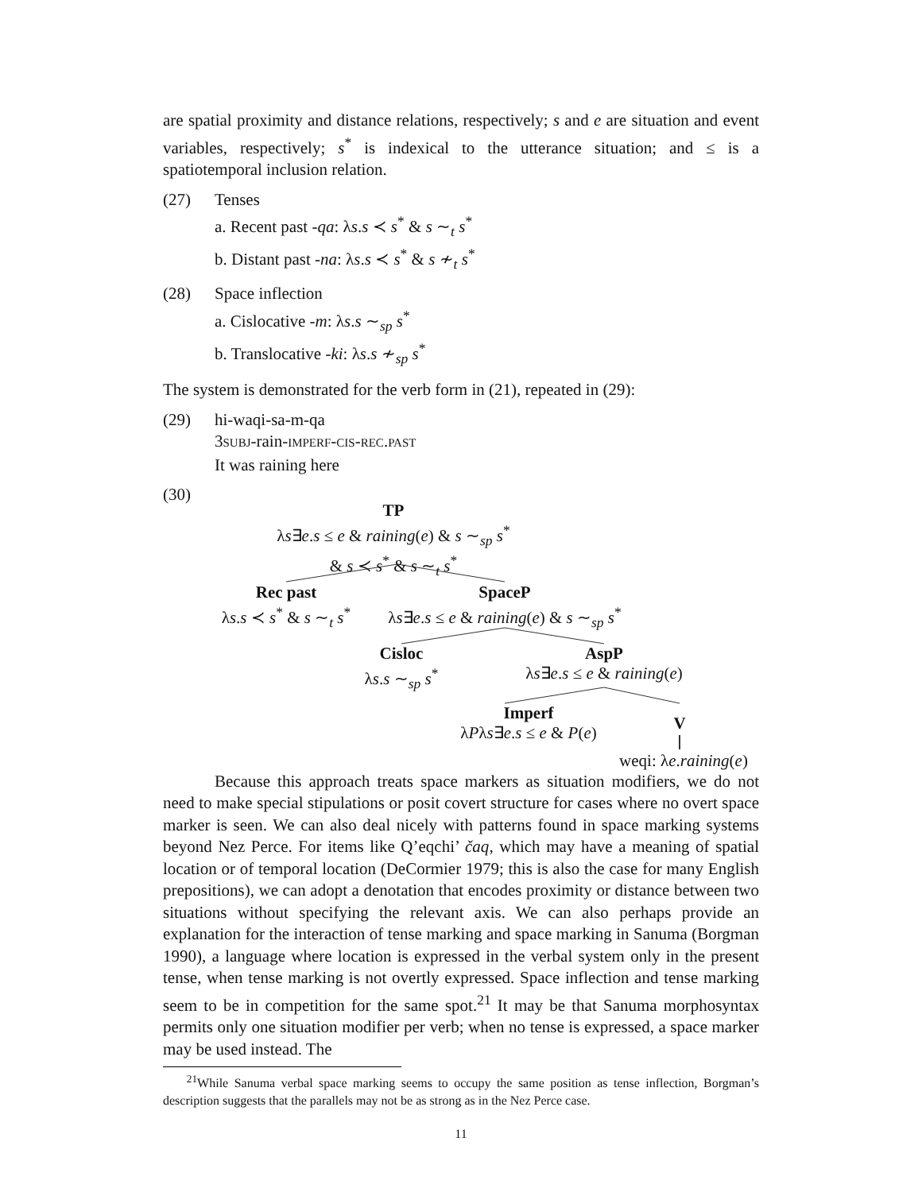are spatial proximity and distance relations, respectively; s and e are situation and event variables, respectively; s<sup>*</sup> is indexical to the utterance situation; and ≤ is a spatiotemporal inclusion relation.
(27) Tenses
a. Recent past -qa: λs.s ≺ s<sup>*</sup> & s ∼<sub>t</sub> s<sup>*</sup>
b. Distant past -na: λs.s ≺ s<sup>*</sup> & s ≁<sub>t</sub> s<sup>*</sup>
(28) Space inflection
a. Cislocative -m: λs.s ∼<sub>sp</sub> s<sup>*</sup>
b. Translocative -ki: λs.s ≁<sub>sp</sub> s<sup>*</sup>
The system is demonstrated for the verb form in (21), repeated in (29):
(29) hi-waqi-sa-m-qa
3SUBJ-rain-IMPERF-CIS-REC.PAST
It was raining here
(30)
TP
λs∃e.s ≤ e & raining(e) & s ∼<sub>sp</sub> s<sup>*</sup>
& s ≺ s<sup>*</sup> & s ∼<sub>t</sub> s<sup>*</sup>
Rec past
λs.s ≺ s<sup>*</sup> & s ∼<sub>t</sub> s<sup>*</sup>
SpaceP
λs∃e.s ≤ e & raining(e) & s ∼<sub>sp</sub> s<sup>*</sup>
Cisloc
λs.s ∼<sub>sp</sub> s<sup>*</sup>
AspP
λs∃e.s ≤ e & raining(e)
Imperf
λPλs∃e.s ≤ e & P(e)
V
weqi: λe.raining(e)
Because this approach treats space markers as situation modifiers, we do not need to make special stipulations or posit covert structure for cases where no overt space marker is seen. We can also deal nicely with patterns found in space marking systems beyond Nez Perce. For items like Q’eqchi’ čaq, which may have a meaning of spatial location or of temporal location (DeCormier 1979; this is also the case for many English prepositions), we can adopt a denotation that encodes proximity or distance between two situations without specifying the relevant axis. We can also perhaps provide an explanation for the interaction of tense marking and space marking in Sanuma (Borgman 1990), a language where location is expressed in the verbal system only in the present tense, when tense marking is not overtly expressed. Space inflection and tense marking seem to be in competition for the same spot.<sup>21</sup> It may be that Sanuma morphosyntax permits only one situation modifier per verb; when no tense is expressed, a space marker may be used instead. The
<sup>21</sup> While Sanuma verbal space marking seems to occupy the same position as tense inflection, Borgman’s description suggests that the parallels may not be as strong as in the Nez Perce case.
11